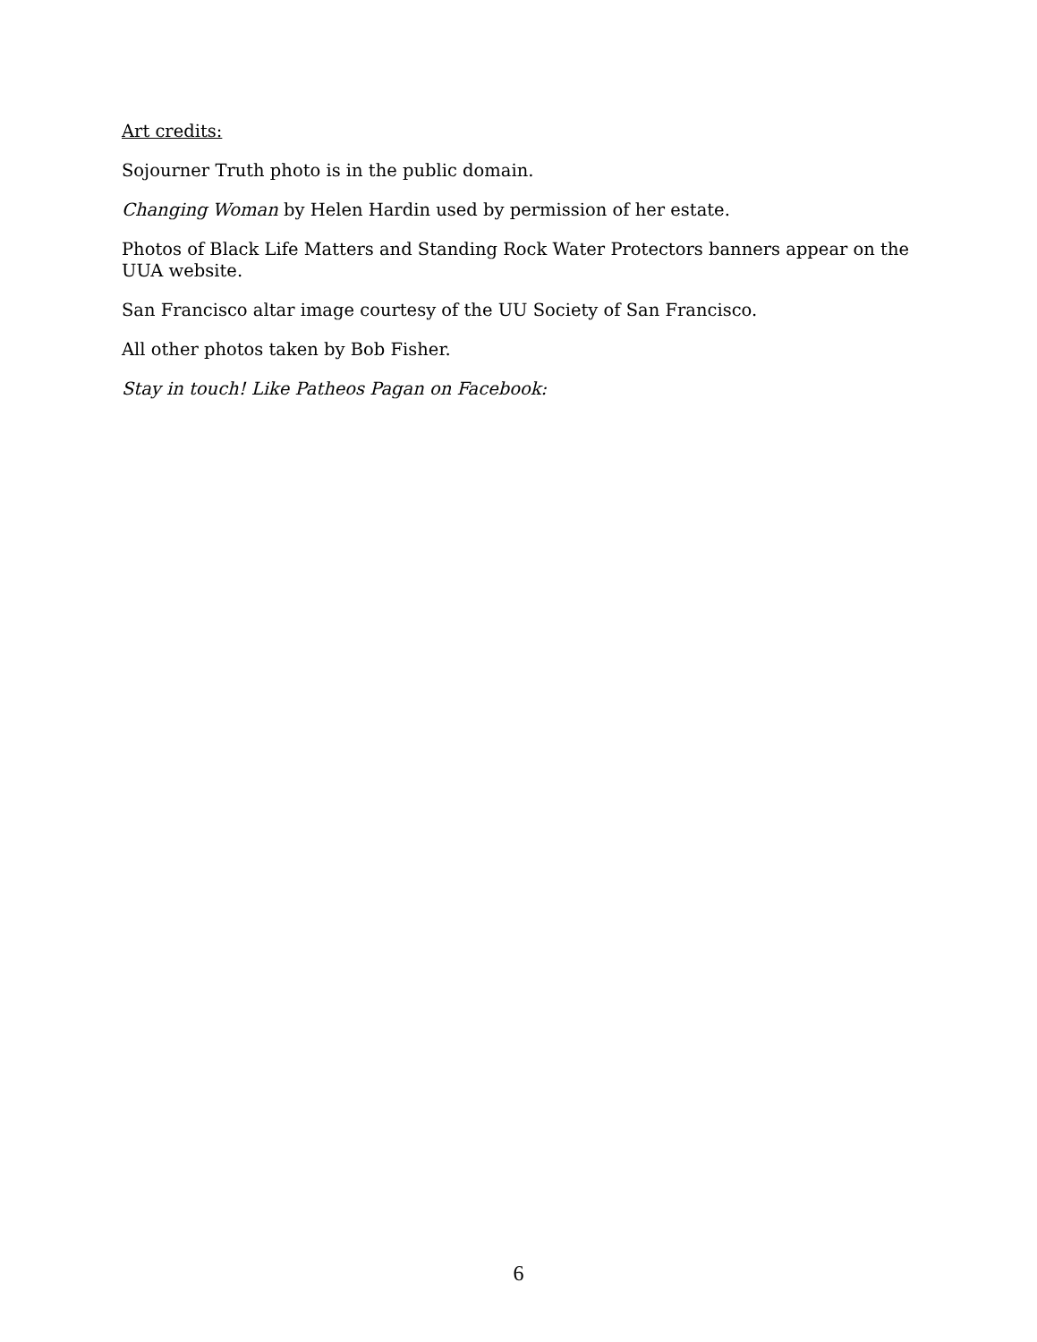Art credits:
Sojourner Truth photo is in the public domain.
Changing Woman by Helen Hardin used by permission of her estate.
Photos of Black Life Matters and Standing Rock Water Protectors banners appear on the UUA website.
San Francisco altar image courtesy of the UU Society of San Francisco.
All other photos taken by Bob Fisher.
Stay in touch! Like Patheos Pagan on Facebook:
6